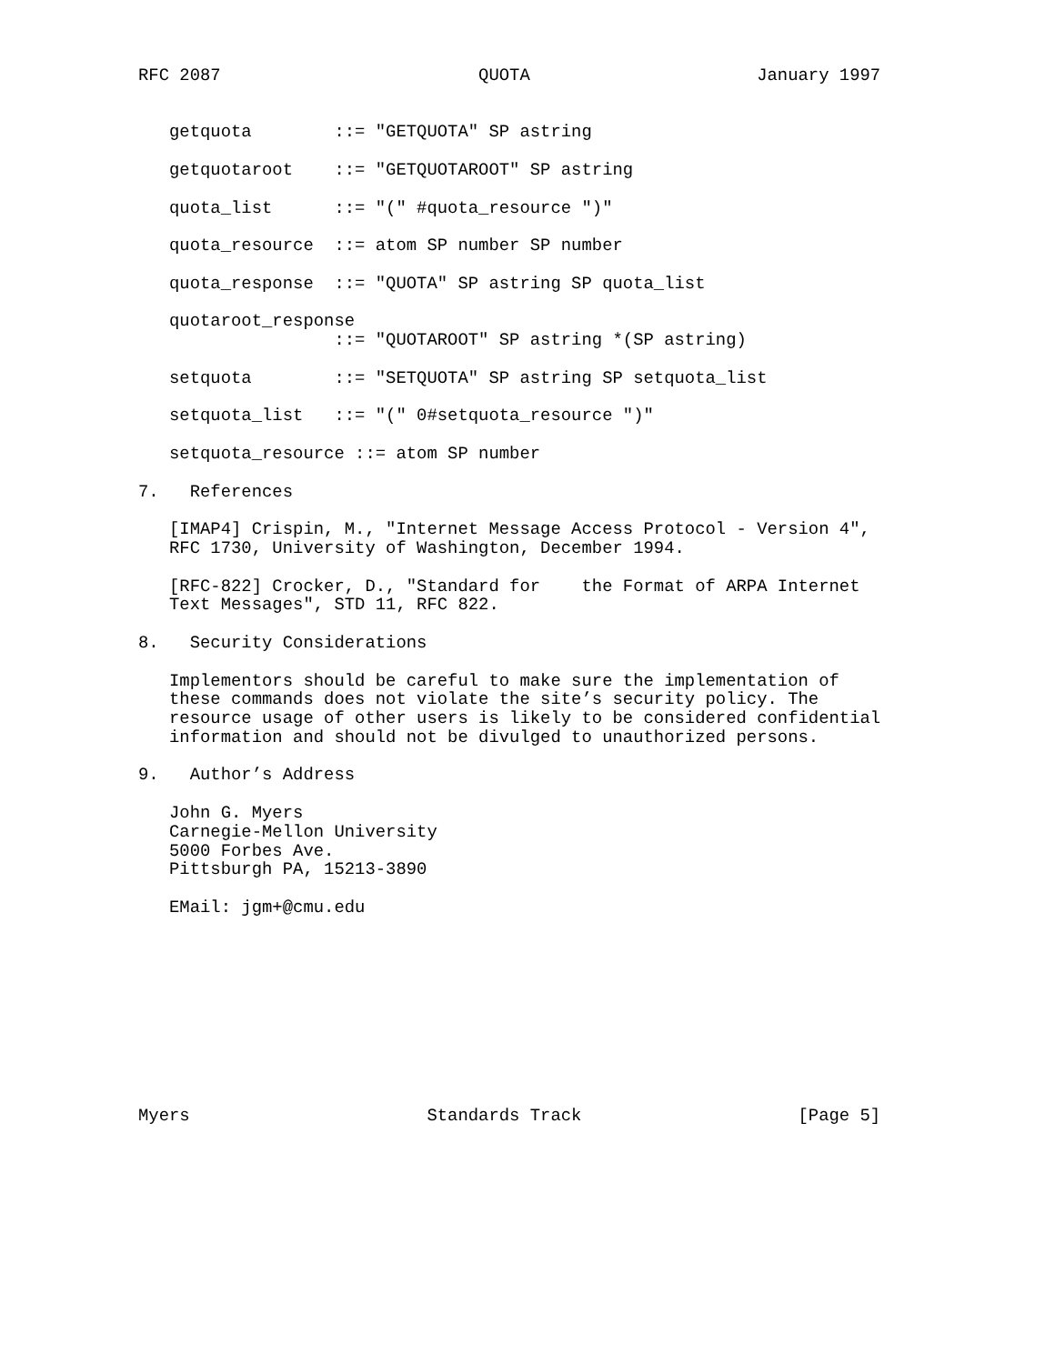RFC 2087                         QUOTA                      January 1997


   getquota        ::= "GETQUOTA" SP astring

   getquotaroot    ::= "GETQUOTAROOT" SP astring

   quota_list      ::= "(" #quota_resource ")"

   quota_resource  ::= atom SP number SP number

   quota_response  ::= "QUOTA" SP astring SP quota_list

   quotaroot_response
                   ::= "QUOTAROOT" SP astring *(SP astring)

   setquota        ::= "SETQUOTA" SP astring SP setquota_list

   setquota_list   ::= "(" 0#setquota_resource ")"

   setquota_resource ::= atom SP number

7.   References

   [IMAP4] Crispin, M., "Internet Message Access Protocol - Version 4",
   RFC 1730, University of Washington, December 1994.

   [RFC-822] Crocker, D., "Standard for    the Format of ARPA Internet
   Text Messages", STD 11, RFC 822.

8.   Security Considerations

   Implementors should be careful to make sure the implementation of
   these commands does not violate the site’s security policy. The
   resource usage of other users is likely to be considered confidential
   information and should not be divulged to unauthorized persons.

9.   Author’s Address

   John G. Myers
   Carnegie-Mellon University
   5000 Forbes Ave.
   Pittsburgh PA, 15213-3890

   EMail: jgm+@cmu.edu










Myers                       Standards Track                     [Page 5]